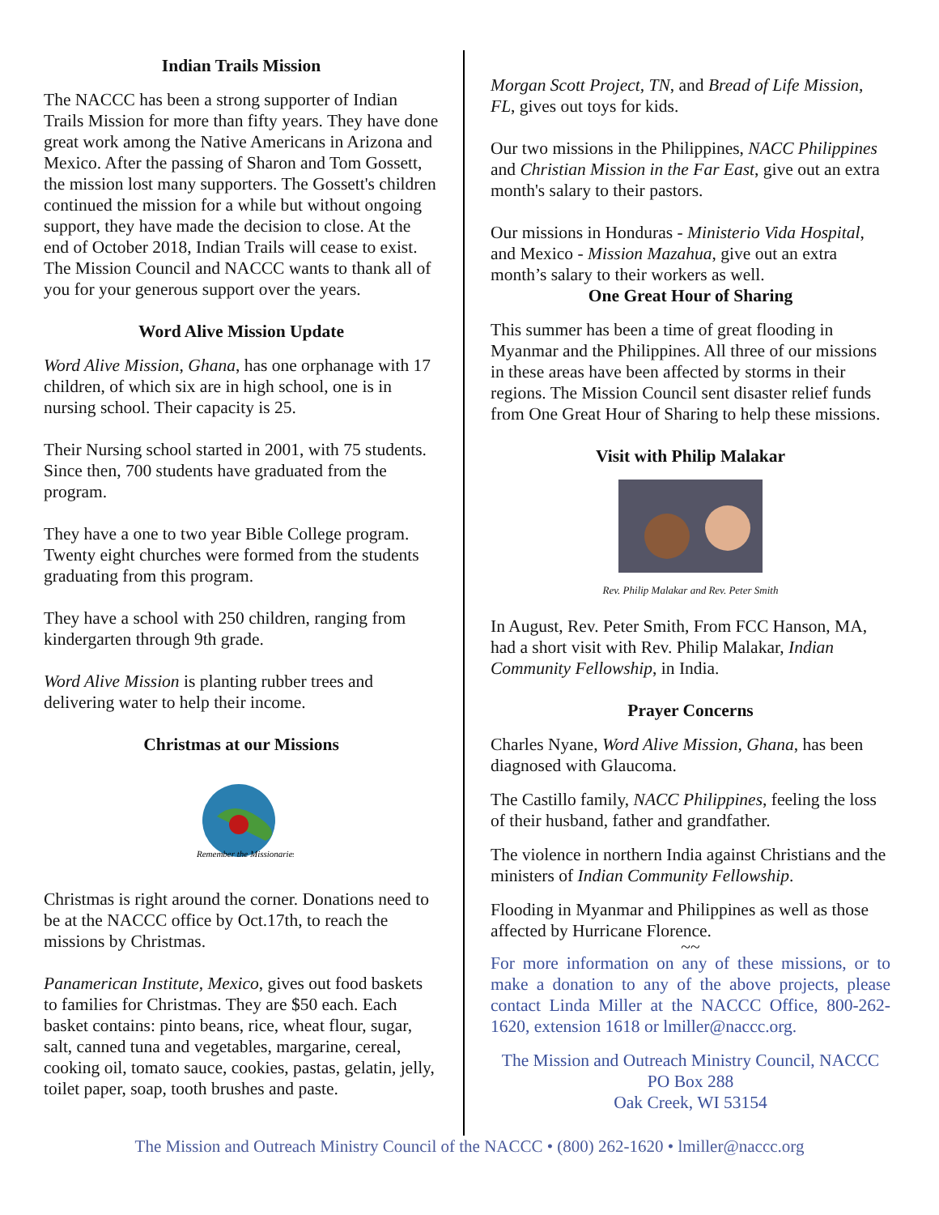Indian Trails Mission
The NACCC has been a strong supporter of Indian Trails Mission for more than fifty years. They have done great work among the Native Americans in Arizona and Mexico. After the passing of Sharon and Tom Gossett, the mission lost many supporters. The Gossett's children continued the mission for a while but without ongoing support, they have made the decision to close. At the end of October 2018, Indian Trails will cease to exist. The Mission Council and NACCC wants to thank all of you for your generous support over the years.
Word Alive Mission Update
Word Alive Mission, Ghana, has one orphanage with 17 children, of which six are in high school, one is in nursing school. Their capacity is 25.
Their Nursing school started in 2001, with 75 students. Since then, 700 students have graduated from the program.
They have a one to two year Bible College program. Twenty eight churches were formed from the students graduating from this program.
They have a school with 250 children, ranging from kindergarten through 9th grade.
Word Alive Mission is planting rubber trees and delivering water to help their income.
Christmas at our Missions
Remember the Missionaries
Christmas is right around the corner. Donations need to be at the NACCC office by Oct.17th, to reach the missions by Christmas.
Panamerican Institute, Mexico, gives out food baskets to families for Christmas. They are $50 each. Each basket contains: pinto beans, rice, wheat flour, sugar, salt, canned tuna and vegetables, margarine, cereal, cooking oil, tomato sauce, cookies, pastas, gelatin, jelly, toilet paper, soap, tooth brushes and paste.
Morgan Scott Project, TN, and Bread of Life Mission, FL, gives out toys for kids.
Our two missions in the Philippines, NACC Philippines and Christian Mission in the Far East, give out an extra month's salary to their pastors.
Our missions in Honduras - Ministerio Vida Hospital, and Mexico - Mission Mazahua, give out an extra month’s salary to their workers as well.
One Great Hour of Sharing
This summer has been a time of great flooding in Myanmar and the Philippines. All three of our missions in these areas have been affected by storms in their regions. The Mission Council sent disaster relief funds from One Great Hour of Sharing to help these missions.
Visit with Philip Malakar
Rev. Philip Malakar and Rev. Peter Smith
In August, Rev. Peter Smith, From FCC Hanson, MA, had a short visit with Rev. Philip Malakar, Indian Community Fellowship, in India.
Prayer Concerns
Charles Nyane, Word Alive Mission, Ghana, has been diagnosed with Glaucoma.
The Castillo family, NACC Philippines, feeling the loss of their husband, father and grandfather.
The violence in northern India against Christians and the ministers of Indian Community Fellowship.
Flooding in Myanmar and Philippines as well as those affected by Hurricane Florence.
~~
For more information on any of these missions, or to make a donation to any of the above projects, please contact Linda Miller at the NACCC Office, 800-262-1620, extension 1618 or lmiller@naccc.org.
The Mission and Outreach Ministry Council, NACCC
PO Box 288
Oak Creek, WI 53154
The Mission and Outreach Ministry Council of the NACCC • (800) 262-1620 • lmiller@naccc.org